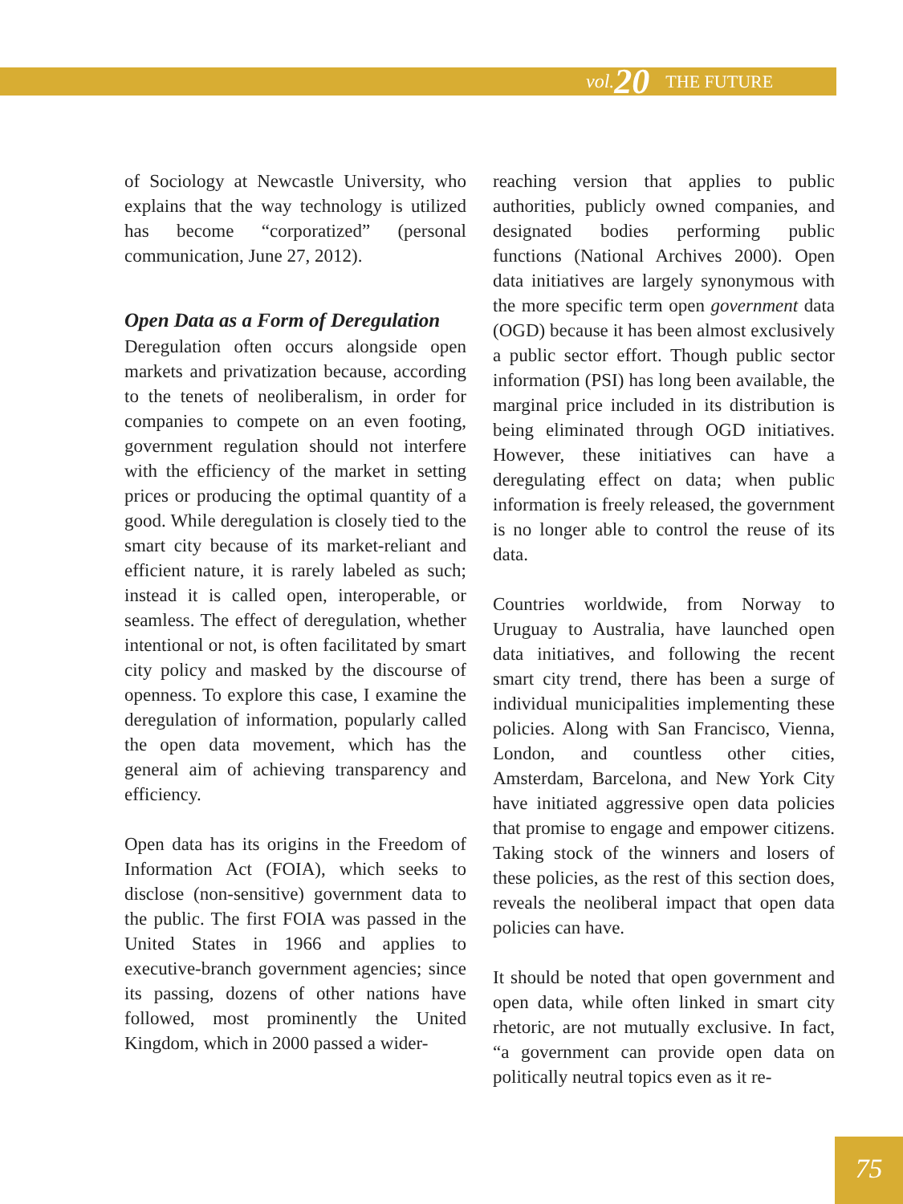vol. 20 THE FUTURE
of Sociology at Newcastle University, who explains that the way technology is utilized has become “corporatized” (personal communication, June 27, 2012).
Open Data as a Form of Deregulation
Deregulation often occurs alongside open markets and privatization because, according to the tenets of neoliberalism, in order for companies to compete on an even footing, government regulation should not interfere with the efficiency of the market in setting prices or producing the optimal quantity of a good. While deregulation is closely tied to the smart city because of its market-reliant and efficient nature, it is rarely labeled as such; instead it is called open, interoperable, or seamless. The effect of deregulation, whether intentional or not, is often facilitated by smart city policy and masked by the discourse of openness. To explore this case, I examine the deregulation of information, popularly called the open data movement, which has the general aim of achieving transparency and efficiency.
Open data has its origins in the Freedom of Information Act (FOIA), which seeks to disclose (non-sensitive) government data to the public. The first FOIA was passed in the United States in 1966 and applies to executive-branch government agencies; since its passing, dozens of other nations have followed, most prominently the United Kingdom, which in 2000 passed a wider-
reaching version that applies to public authorities, publicly owned companies, and designated bodies performing public functions (National Archives 2000). Open data initiatives are largely synonymous with the more specific term open government data (OGD) because it has been almost exclusively a public sector effort. Though public sector information (PSI) has long been available, the marginal price included in its distribution is being eliminated through OGD initiatives. However, these initiatives can have a deregulating effect on data; when public information is freely released, the government is no longer able to control the reuse of its data.
Countries worldwide, from Norway to Uruguay to Australia, have launched open data initiatives, and following the recent smart city trend, there has been a surge of individual municipalities implementing these policies. Along with San Francisco, Vienna, London, and countless other cities, Amsterdam, Barcelona, and New York City have initiated aggressive open data policies that promise to engage and empower citizens. Taking stock of the winners and losers of these policies, as the rest of this section does, reveals the neoliberal impact that open data policies can have.
It should be noted that open government and open data, while often linked in smart city rhetoric, are not mutually exclusive. In fact, “a government can provide open data on politically neutral topics even as it re-
75